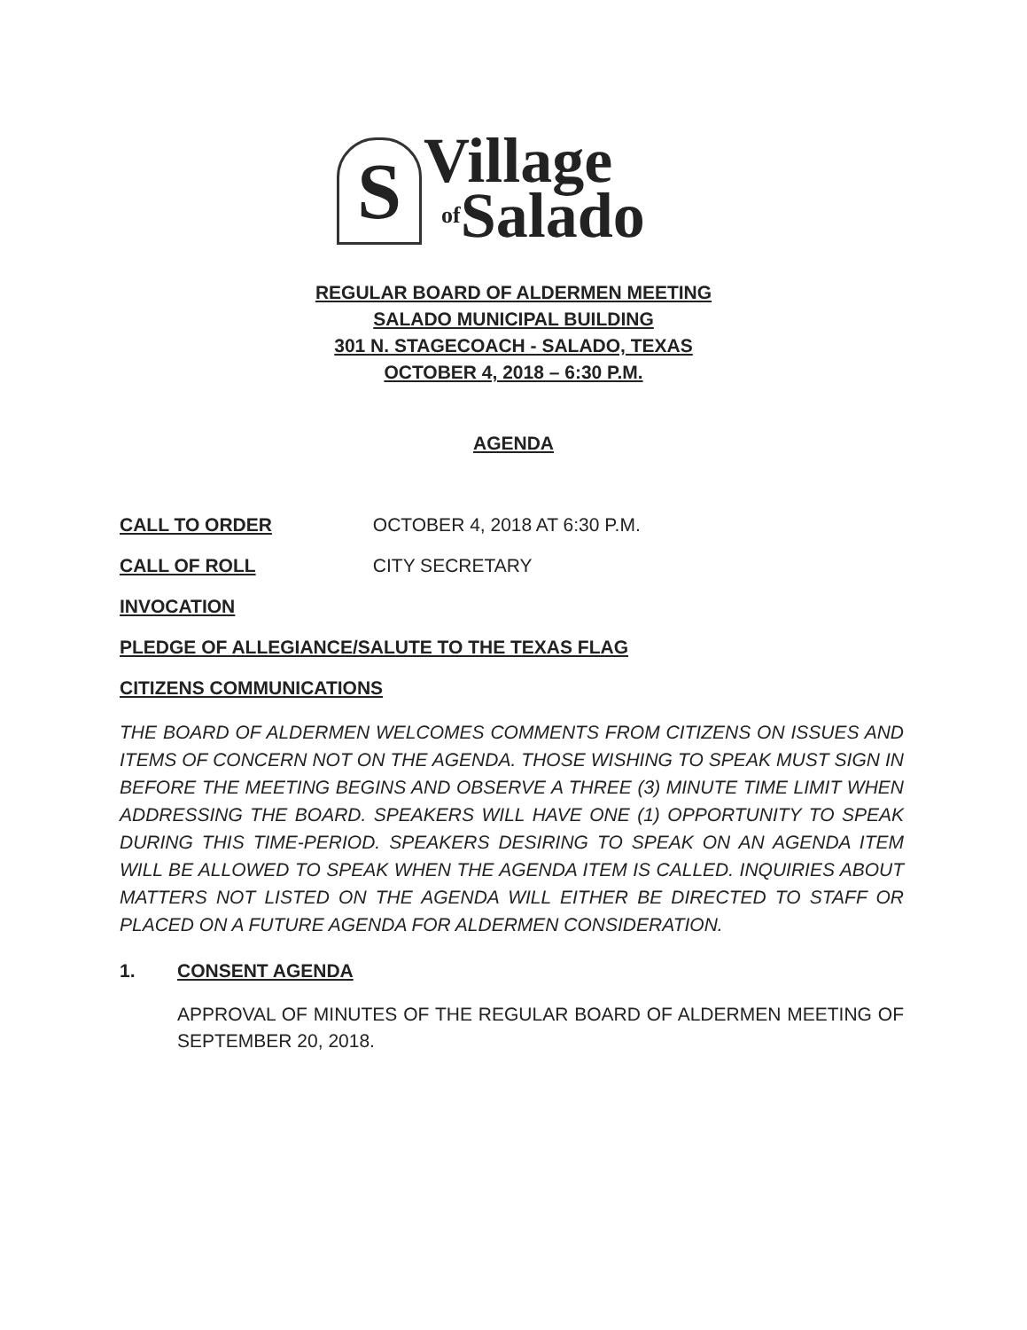S Village
of Salado
REGULAR BOARD OF ALDERMEN MEETING
SALADO MUNICIPAL BUILDING
301 N. STAGECOACH - SALADO, TEXAS
OCTOBER 4, 2018 – 6:30 P.M.
AGENDA
CALL TO ORDER OCTOBER 4, 2018 AT 6:30 P.M.
CALL OF ROLL CITY SECRETARY
INVOCATION
PLEDGE OF ALLEGIANCE/SALUTE TO THE TEXAS FLAG
CITIZENS COMMUNICATIONS
THE BOARD OF ALDERMEN WELCOMES COMMENTS FROM CITIZENS ON ISSUES AND ITEMS OF CONCERN NOT ON THE AGENDA. THOSE WISHING TO SPEAK MUST SIGN IN BEFORE THE MEETING BEGINS AND OBSERVE A THREE (3) MINUTE TIME LIMIT WHEN ADDRESSING THE BOARD. SPEAKERS WILL HAVE ONE (1) OPPORTUNITY TO SPEAK DURING THIS TIME-PERIOD. SPEAKERS DESIRING TO SPEAK ON AN AGENDA ITEM WILL BE ALLOWED TO SPEAK WHEN THE AGENDA ITEM IS CALLED. INQUIRIES ABOUT MATTERS NOT LISTED ON THE AGENDA WILL EITHER BE DIRECTED TO STAFF OR PLACED ON A FUTURE AGENDA FOR ALDERMEN CONSIDERATION.
1. CONSENT AGENDA
APPROVAL OF MINUTES OF THE REGULAR BOARD OF ALDERMEN MEETING OF SEPTEMBER 20, 2018.